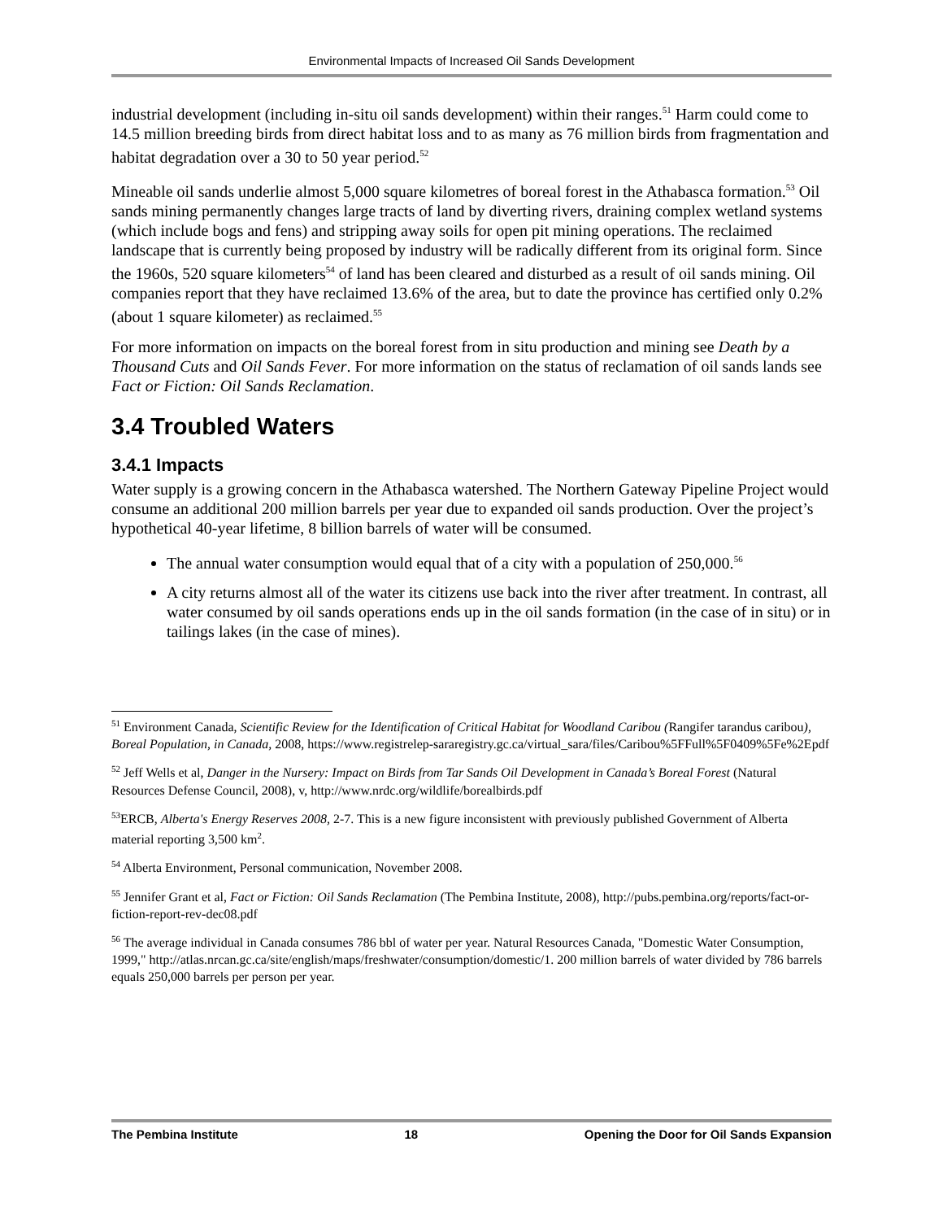Environmental Impacts of Increased Oil Sands Development
industrial development (including in-situ oil sands development) within their ranges.<sup>51</sup> Harm could come to 14.5 million breeding birds from direct habitat loss and to as many as 76 million birds from fragmentation and habitat degradation over a 30 to 50 year period.<sup>52</sup>
Mineable oil sands underlie almost 5,000 square kilometres of boreal forest in the Athabasca formation.<sup>53</sup> Oil sands mining permanently changes large tracts of land by diverting rivers, draining complex wetland systems (which include bogs and fens) and stripping away soils for open pit mining operations. The reclaimed landscape that is currently being proposed by industry will be radically different from its original form. Since the 1960s, 520 square kilometers<sup>54</sup> of land has been cleared and disturbed as a result of oil sands mining. Oil companies report that they have reclaimed 13.6% of the area, but to date the province has certified only 0.2% (about 1 square kilometer) as reclaimed.<sup>55</sup>
For more information on impacts on the boreal forest from in situ production and mining see Death by a Thousand Cuts and Oil Sands Fever. For more information on the status of reclamation of oil sands lands see Fact or Fiction: Oil Sands Reclamation.
3.4 Troubled Waters
3.4.1 Impacts
Water supply is a growing concern in the Athabasca watershed. The Northern Gateway Pipeline Project would consume an additional 200 million barrels per year due to expanded oil sands production. Over the project’s hypothetical 40-year lifetime, 8 billion barrels of water will be consumed.
The annual water consumption would equal that of a city with a population of 250,000.<sup>56</sup>
A city returns almost all of the water its citizens use back into the river after treatment. In contrast, all water consumed by oil sands operations ends up in the oil sands formation (in the case of in situ) or in tailings lakes (in the case of mines).
<sup>51</sup> Environment Canada, Scientific Review for the Identification of Critical Habitat for Woodland Caribou (Rangifer tarandus caribou), Boreal Population, in Canada, 2008, https://www.registrelep-sararegistry.gc.ca/virtual_sara/files/Caribou%5FFull%5F0409%5Fe%2Epdf
<sup>52</sup> Jeff Wells et al, Danger in the Nursery: Impact on Birds from Tar Sands Oil Development in Canada’s Boreal Forest (Natural Resources Defense Council, 2008), v, http://www.nrdc.org/wildlife/borealbirds.pdf
<sup>53</sup> ERCB, Alberta's Energy Reserves 2008, 2-7. This is a new figure inconsistent with previously published Government of Alberta material reporting 3,500 km<sup>2</sup>.
<sup>54</sup> Alberta Environment, Personal communication, November 2008.
<sup>55</sup> Jennifer Grant et al, Fact or Fiction: Oil Sands Reclamation (The Pembina Institute, 2008), http://pubs.pembina.org/reports/fact-or-fiction-report-rev-dec08.pdf
<sup>56</sup> The average individual in Canada consumes 786 bbl of water per year. Natural Resources Canada, "Domestic Water Consumption, 1999," http://atlas.nrcan.gc.ca/site/english/maps/freshwater/consumption/domestic/1. 200 million barrels of water divided by 786 barrels equals 250,000 barrels per person per year.
The Pembina Institute 18 Opening the Door for Oil Sands Expansion